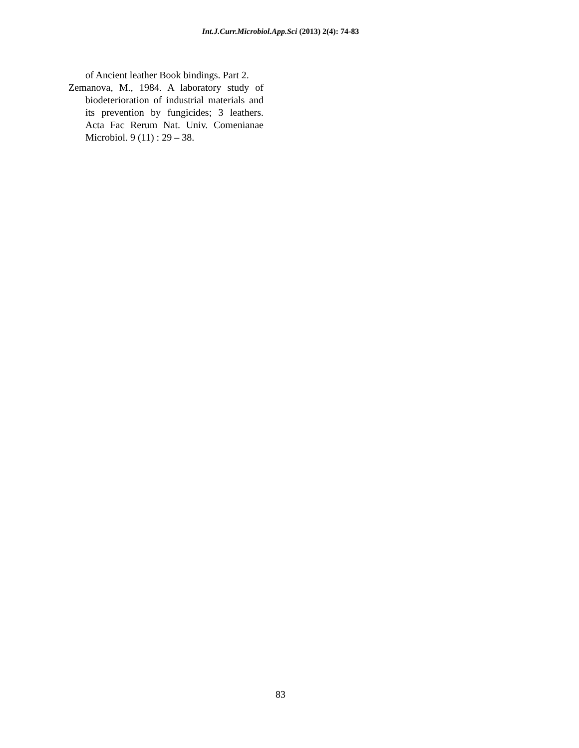Int.J.Curr.Microbiol.App.Sci (2013) 2(4): 74-83
of Ancient leather Book bindings. Part 2.
Zemanova, M., 1984. A laboratory study of biodeterioration of industrial materials and its prevention by fungicides; 3 leathers. Acta Fac Rerum Nat. Univ. Comenianae Microbiol. 9 (11) : 29 – 38.
83